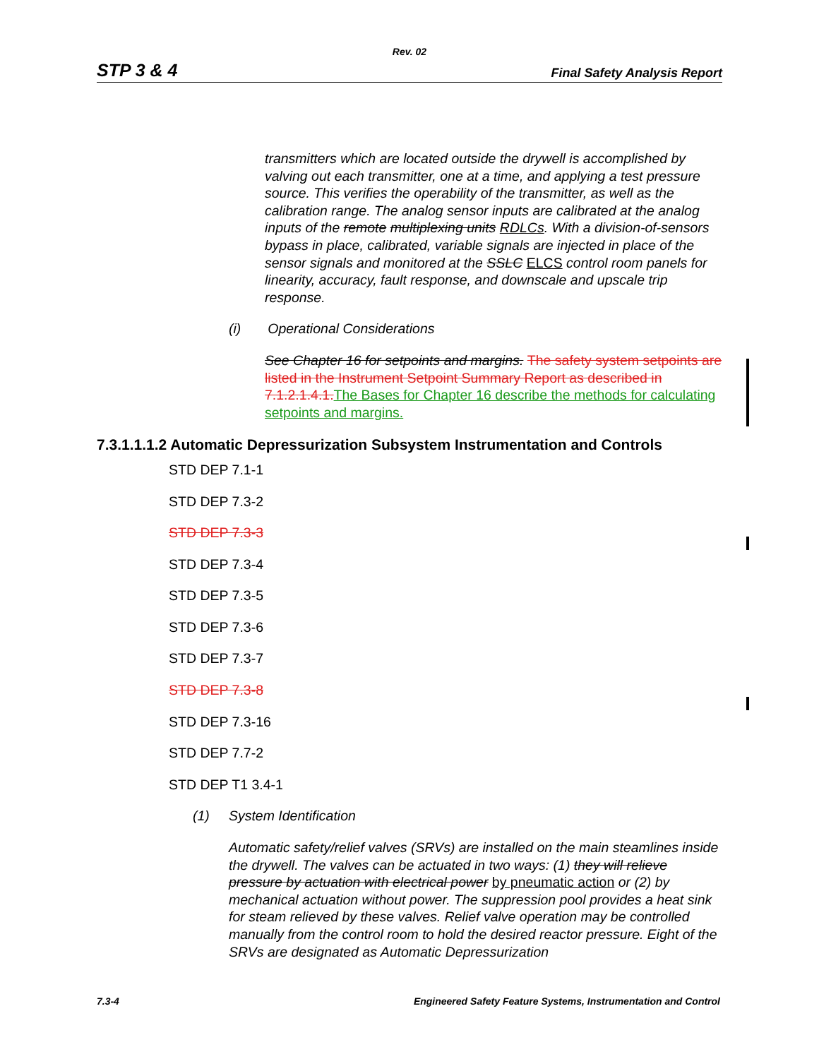Rev. 02
STP 3 & 4 Final Safety Analysis Report
transmitters which are located outside the drywell is accomplished by valving out each transmitter, one at a time, and applying a test pressure source. This verifies the operability of the transmitter, as well as the calibration range. The analog sensor inputs are calibrated at the analog inputs of the remote multiplexing units RDLCs. With a division-of-sensors bypass in place, calibrated, variable signals are injected in place of the sensor signals and monitored at the SSLC ELCS control room panels for linearity, accuracy, fault response, and downscale and upscale trip response.
(i) Operational Considerations
See Chapter 16 for setpoints and margins. The safety system setpoints are listed in the Instrument Setpoint Summary Report as described in 7.1.2.1.4.1. The Bases for Chapter 16 describe the methods for calculating setpoints and margins.
7.3.1.1.1.2 Automatic Depressurization Subsystem Instrumentation and Controls
STD DEP 7.1-1
STD DEP 7.3-2
STD DEP 7.3-3
STD DEP 7.3-4
STD DEP 7.3-5
STD DEP 7.3-6
STD DEP 7.3-7
STD DEP 7.3-8
STD DEP 7.3-16
STD DEP 7.7-2
STD DEP T1 3.4-1
(1) System Identification
Automatic safety/relief valves (SRVs) are installed on the main steamlines inside the drywell. The valves can be actuated in two ways: (1) they will relieve pressure by actuation with electrical power by pneumatic action or (2) by mechanical actuation without power. The suppression pool provides a heat sink for steam relieved by these valves. Relief valve operation may be controlled manually from the control room to hold the desired reactor pressure. Eight of the SRVs are designated as Automatic Depressurization
7.3-4 Engineered Safety Feature Systems, Instrumentation and Control